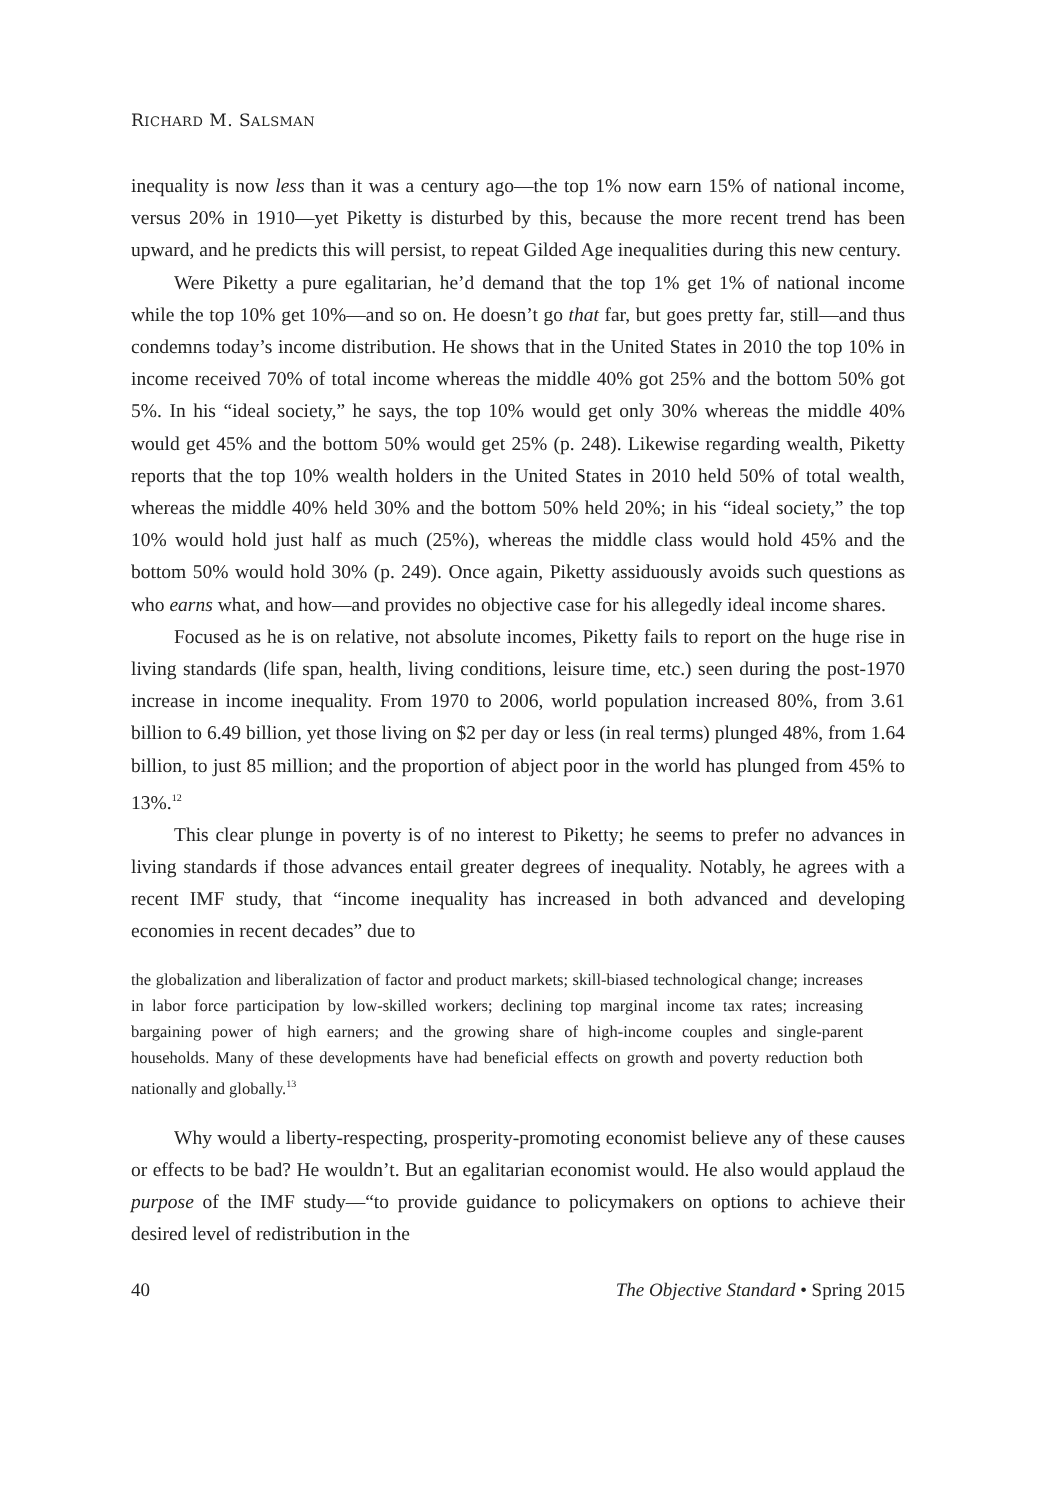RICHARD M. SALSMAN
inequality is now less than it was a century ago—the top 1% now earn 15% of national income, versus 20% in 1910—yet Piketty is disturbed by this, because the more recent trend has been upward, and he predicts this will persist, to repeat Gilded Age inequalities during this new century.
Were Piketty a pure egalitarian, he’d demand that the top 1% get 1% of national income while the top 10% get 10%—and so on. He doesn’t go that far, but goes pretty far, still—and thus condemns today’s income distribution. He shows that in the United States in 2010 the top 10% in income received 70% of total income whereas the middle 40% got 25% and the bottom 50% got 5%. In his “ideal society,” he says, the top 10% would get only 30% whereas the middle 40% would get 45% and the bottom 50% would get 25% (p. 248). Likewise regarding wealth, Piketty reports that the top 10% wealth holders in the United States in 2010 held 50% of total wealth, whereas the middle 40% held 30% and the bottom 50% held 20%; in his “ideal society,” the top 10% would hold just half as much (25%), whereas the middle class would hold 45% and the bottom 50% would hold 30% (p. 249). Once again, Piketty assiduously avoids such questions as who earns what, and how—and provides no objective case for his allegedly ideal income shares.
Focused as he is on relative, not absolute incomes, Piketty fails to report on the huge rise in living standards (life span, health, living conditions, leisure time, etc.) seen during the post-1970 increase in income inequality. From 1970 to 2006, world population increased 80%, from 3.61 billion to 6.49 billion, yet those living on $2 per day or less (in real terms) plunged 48%, from 1.64 billion, to just 85 million; and the proportion of abject poor in the world has plunged from 45% to 13%.<sup>12</sup>
This clear plunge in poverty is of no interest to Piketty; he seems to prefer no advances in living standards if those advances entail greater degrees of inequality. Notably, he agrees with a recent IMF study, that “income inequality has increased in both advanced and developing economies in recent decades” due to
the globalization and liberalization of factor and product markets; skill-biased technological change; increases in labor force participation by low-skilled workers; declining top marginal income tax rates; increasing bargaining power of high earners; and the growing share of high-income couples and single-parent households. Many of these developments have had beneficial effects on growth and poverty reduction both nationally and globally.<sup>13</sup>
Why would a liberty-respecting, prosperity-promoting economist believe any of these causes or effects to be bad? He wouldn’t. But an egalitarian economist would. He also would applaud the purpose of the IMF study—“to provide guidance to policymakers on options to achieve their desired level of redistribution in the
40 The Objective Standard • Spring 2015